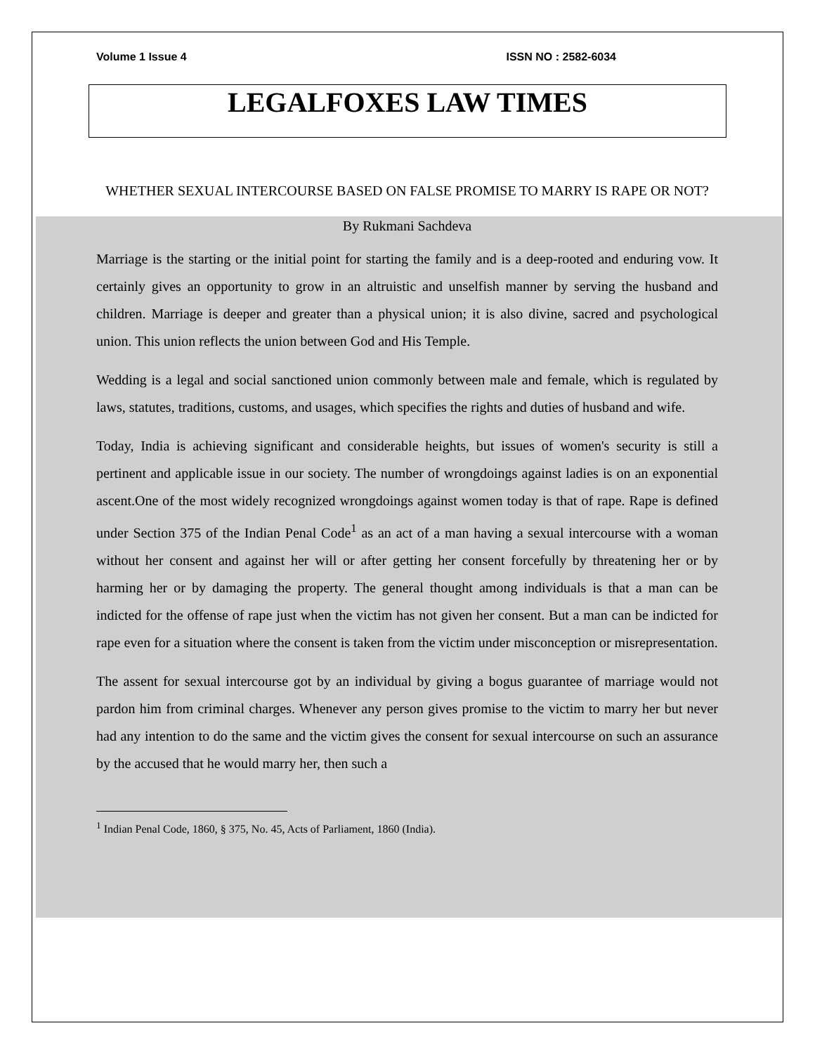Volume 1 Issue 4 ISSN NO : 2582-6034
LEGALFOXES LAW TIMES
WHETHER SEXUAL INTERCOURSE BASED ON FALSE PROMISE TO MARRY IS RAPE OR NOT?
By Rukmani Sachdeva
Marriage is the starting or the initial point for starting the family and is a deep-rooted and enduring vow. It certainly gives an opportunity to grow in an altruistic and unselfish manner by serving the husband and children. Marriage is deeper and greater than a physical union; it is also divine, sacred and psychological union. This union reflects the union between God and His Temple.
Wedding is a legal and social sanctioned union commonly between male and female, which is regulated by laws, statutes, traditions, customs, and usages, which specifies the rights and duties of husband and wife.
Today, India is achieving significant and considerable heights, but issues of women's security is still a pertinent and applicable issue in our society. The number of wrongdoings against ladies is on an exponential ascent.One of the most widely recognized wrongdoings against women today is that of rape. Rape is defined under Section 375 of the Indian Penal Code<sup>1</sup> as an act of a man having a sexual intercourse with a woman without her consent and against her will or after getting her consent forcefully by threatening her or by harming her or by damaging the property. The general thought among individuals is that a man can be indicted for the offense of rape just when the victim has not given her consent. But a man can be indicted for rape even for a situation where the consent is taken from the victim under misconception or misrepresentation.
The assent for sexual intercourse got by an individual by giving a bogus guarantee of marriage would not pardon him from criminal charges. Whenever any person gives promise to the victim to marry her but never had any intention to do the same and the victim gives the consent for sexual intercourse on such an assurance by the accused that he would marry her, then such a
<sup>1</sup> Indian Penal Code, 1860, § 375, No. 45, Acts of Parliament, 1860 (India).